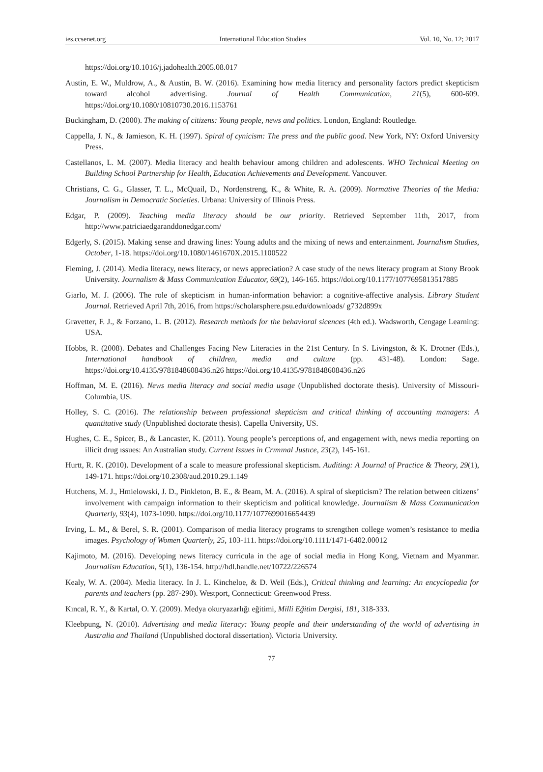ies.ccsenet.org International Education Studies Vol. 10, No. 12; 2017
https://doi.org/10.1016/j.jadohealth.2005.08.017
Austin, E. W., Muldrow, A., & Austin, B. W. (2016). Examining how media literacy and personality factors predict skepticism toward alcohol advertising. Journal of Health Communication, 21(5), 600-609. https://doi.org/10.1080/10810730.2016.1153761
Buckingham, D. (2000). The making of citizens: Young people, news and politics. London, England: Routledge.
Cappella, J. N., & Jamieson, K. H. (1997). Spiral of cynicism: The press and the public good. New York, NY: Oxford University Press.
Castellanos, L. M. (2007). Media literacy and health behaviour among children and adolescents. WHO Technical Meeting on Building School Partnership for Health, Education Achievements and Development. Vancouver.
Christians, C. G., Glasser, T. L., McQuail, D., Nordenstreng, K., & White, R. A. (2009). Normative Theories of the Media: Journalism in Democratic Societies. Urbana: University of Illinois Press.
Edgar, P. (2009). Teaching media literacy should be our priority. Retrieved September 11th, 2017, from http://www.patriciaedgaranddonedgar.com/
Edgerly, S. (2015). Making sense and drawing lines: Young adults and the mixing of news and entertainment. Journalism Studies, October, 1-18. https://doi.org/10.1080/1461670X.2015.1100522
Fleming, J. (2014). Media literacy, news literacy, or news appreciation? A case study of the news literacy program at Stony Brook University. Journalism & Mass Communication Educator, 69(2), 146-165. https://doi.org/10.1177/1077695813517885
Giarlo, M. J. (2006). The role of skepticism in human-information behavior: a cognitive-affective analysis. Library Student Journal. Retrieved April 7th, 2016, from https://scholarsphere.psu.edu/downloads/ g732d899x
Gravetter, F. J., & Forzano, L. B. (2012). Research methods for the behavioral sicences (4th ed.). Wadsworth, Cengage Learning: USA.
Hobbs, R. (2008). Debates and Challenges Facing New Literacies in the 21st Century. In S. Livingston, & K. Drotner (Eds.), International handbook of children, media and culture (pp. 431-48). London: Sage. https://doi.org/10.4135/9781848608436.n26 https://doi.org/10.4135/9781848608436.n26
Hoffman, M. E. (2016). News media literacy and social media usage (Unpublished doctorate thesis). University of Missouri-Columbia, US.
Holley, S. C. (2016). The relationship between professional skepticism and critical thinking of accounting managers: A quantitative study (Unpublished doctorate thesis). Capella University, US.
Hughes, C. E., Spicer, B., & Lancaster, K. (2011). Young people’s perceptions of, and engagement with, news media reporting on illicit drug ıssues: An Australian study. Current Issues in Crımınal Justıce, 23(2), 145-161.
Hurtt, R. K. (2010). Development of a scale to measure professional skepticism. Auditing: A Journal of Practice & Theory, 29(1), 149-171. https://doi.org/10.2308/aud.2010.29.1.149
Hutchens, M. J., Hmielowski, J. D., Pinkleton, B. E., & Beam, M. A. (2016). A spiral of skepticism? The relation between citizens’ involvement with campaign information to their skepticism and political knowledge. Journalism & Mass Communication Quarterly, 93(4), 1073-1090. https://doi.org/10.1177/1077699016654439
Irving, L. M., & Berel, S. R. (2001). Comparison of media literacy programs to strengthen college women’s resistance to media images. Psychology of Women Quarterly, 25, 103-111. https://doi.org/10.1111/1471-6402.00012
Kajimoto, M. (2016). Developing news literacy curricula in the age of social media in Hong Kong, Vietnam and Myanmar. Journalism Education, 5(1), 136-154. http://hdl.handle.net/10722/226574
Kealy, W. A. (2004). Media literacy. In J. L. Kincheloe, & D. Weil (Eds.), Critical thinking and learning: An encyclopedia for parents and teachers (pp. 287-290). Westport, Connecticut: Greenwood Press.
Kıncal, R. Y., & Kartal, O. Y. (2009). Medya okuryazarlığı eğitimi, Milli Eğitim Dergisi, 181, 318-333.
Kleebpung, N. (2010). Advertising and media literacy: Young people and their understanding of the world of advertising in Australia and Thailand (Unpublished doctoral dissertation). Victoria University.
77